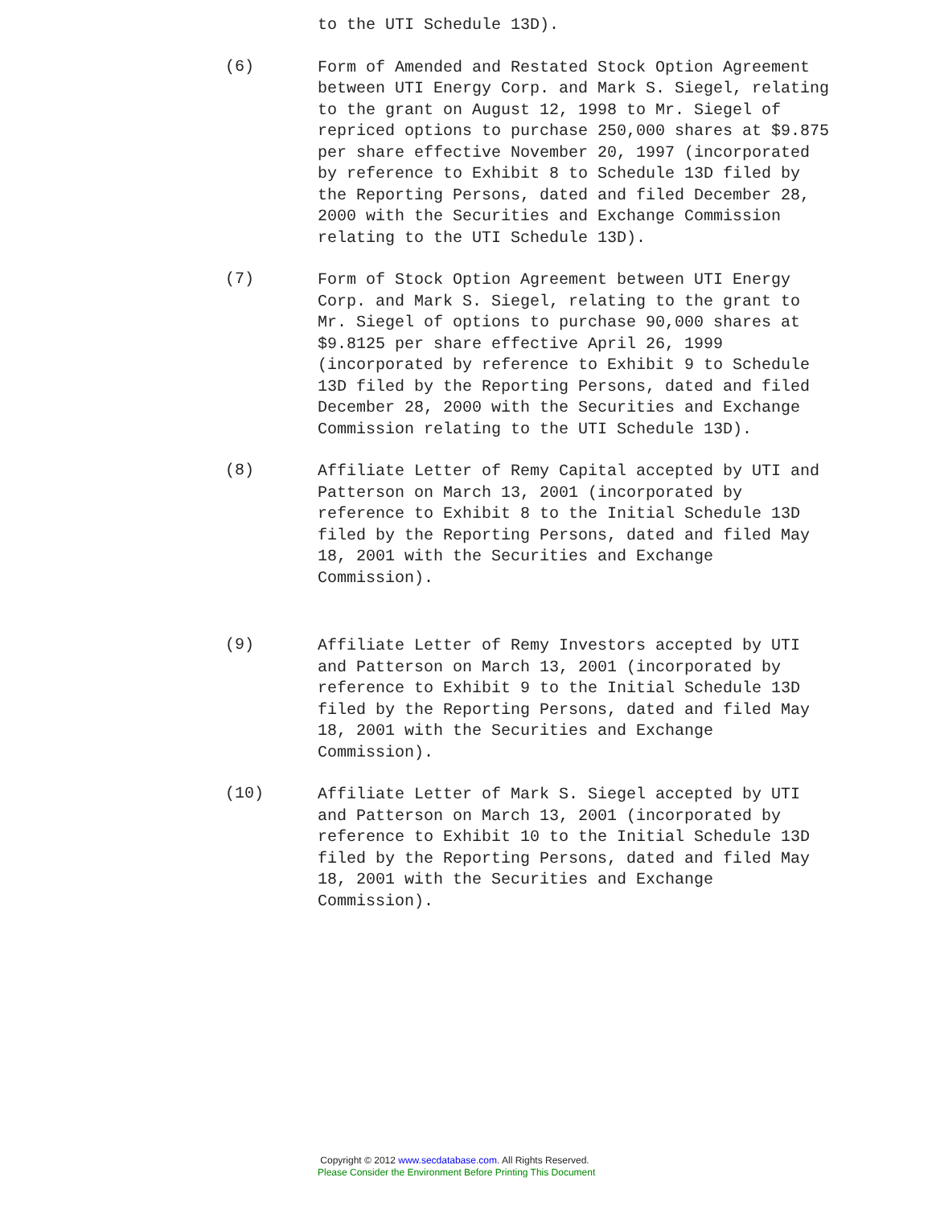to the UTI Schedule 13D).
(6)
Form of Amended and Restated Stock Option Agreement between UTI Energy Corp. and Mark S. Siegel, relating to the grant on August 12, 1998 to Mr. Siegel of repriced options to purchase 250,000 shares at $9.875 per share effective November 20, 1997 (incorporated by reference to Exhibit 8 to Schedule 13D filed by the Reporting Persons, dated and filed December 28, 2000 with the Securities and Exchange Commission relating to the UTI Schedule 13D).
(7)
Form of Stock Option Agreement between UTI Energy Corp. and Mark S. Siegel, relating to the grant to Mr. Siegel of options to purchase 90,000 shares at $9.8125 per share effective April 26, 1999 (incorporated by reference to Exhibit 9 to Schedule 13D filed by the Reporting Persons, dated and filed December 28, 2000 with the Securities and Exchange Commission relating to the UTI Schedule 13D).
(8)
Affiliate Letter of Remy Capital accepted by UTI and Patterson on March 13, 2001 (incorporated by reference to Exhibit 8 to the Initial Schedule 13D filed by the Reporting Persons, dated and filed May 18, 2001 with the Securities and Exchange Commission).
(9)
Affiliate Letter of Remy Investors accepted by UTI and Patterson on March 13, 2001 (incorporated by reference to Exhibit 9 to the Initial Schedule 13D filed by the Reporting Persons, dated and filed May 18, 2001 with the Securities and Exchange Commission).
(10)
Affiliate Letter of Mark S. Siegel accepted by UTI and Patterson on March 13, 2001 (incorporated by reference to Exhibit 10 to the Initial Schedule 13D filed by the Reporting Persons, dated and filed May 18, 2001 with the Securities and Exchange Commission).
Copyright © 2012 www.secdatabase.com. All Rights Reserved.
Please Consider the Environment Before Printing This Document